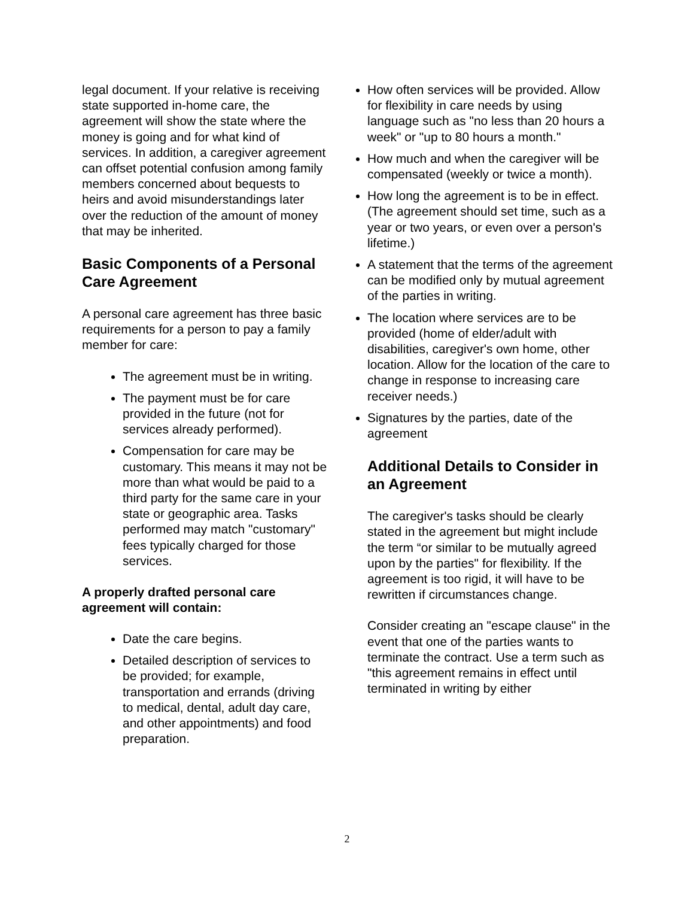legal document. If your relative is receiving state supported in-home care, the agreement will show the state where the money is going and for what kind of services. In addition, a caregiver agreement can offset potential confusion among family members concerned about bequests to heirs and avoid misunderstandings later over the reduction of the amount of money that may be inherited.
Basic Components of a Personal Care Agreement
A personal care agreement has three basic requirements for a person to pay a family member for care:
The agreement must be in writing.
The payment must be for care provided in the future (not for services already performed).
Compensation for care may be customary. This means it may not be more than what would be paid to a third party for the same care in your state or geographic area. Tasks performed may match "customary" fees typically charged for those services.
A properly drafted personal care agreement will contain:
Date the care begins.
Detailed description of services to be provided; for example, transportation and errands (driving to medical, dental, adult day care, and other appointments) and food preparation.
How often services will be provided. Allow for flexibility in care needs by using language such as "no less than 20 hours a week" or "up to 80 hours a month."
How much and when the caregiver will be compensated (weekly or twice a month).
How long the agreement is to be in effect. (The agreement should set time, such as a year or two years, or even over a person's lifetime.)
A statement that the terms of the agreement can be modified only by mutual agreement of the parties in writing.
The location where services are to be provided (home of elder/adult with disabilities, caregiver's own home, other location. Allow for the location of the care to change in response to increasing care receiver needs.)
Signatures by the parties, date of the agreement
Additional Details to Consider in an Agreement
The caregiver's tasks should be clearly stated in the agreement but might include the term “or similar to be mutually agreed upon by the parties" for flexibility. If the agreement is too rigid, it will have to be rewritten if circumstances change.
Consider creating an "escape clause" in the event that one of the parties wants to terminate the contract. Use a term such as "this agreement remains in effect until terminated in writing by either
2